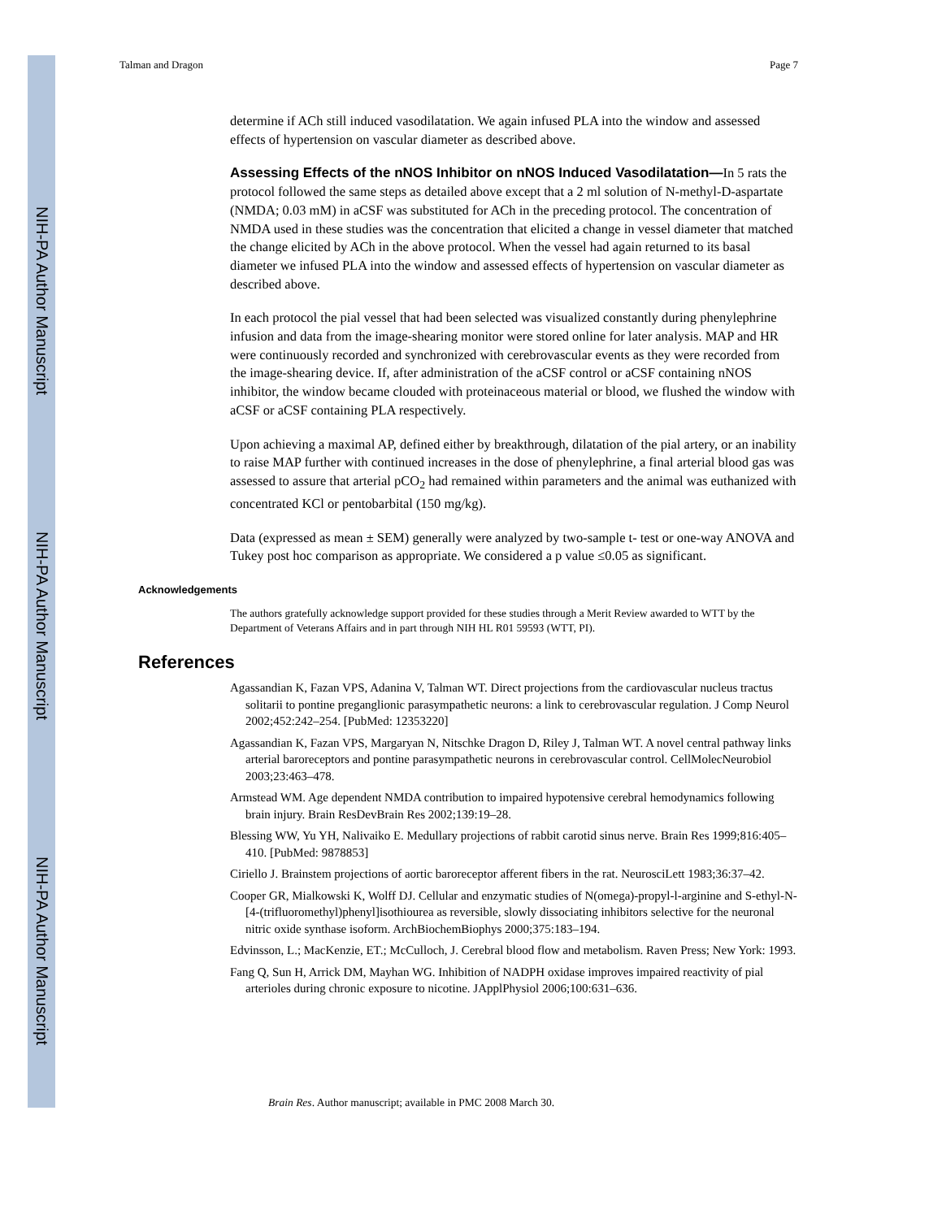NIH-PA Author Manuscript
NIH-PA Author Manuscript
NIH-PA Author Manuscript
Talman and Dragon Page 7
determine if ACh still induced vasodilatation. We again infused PLA into the window and assessed effects of hypertension on vascular diameter as described above.
Assessing Effects of the nNOS Inhibitor on nNOS Induced Vasodilatation—
In 5 rats the protocol followed the same steps as detailed above except that a 2 ml solution of N-methyl-D-aspartate (NMDA; 0.03 mM) in aCSF was substituted for ACh in the preceding protocol. The concentration of NMDA used in these studies was the concentration that elicited a change in vessel diameter that matched the change elicited by ACh in the above protocol. When the vessel had again returned to its basal diameter we infused PLA into the window and assessed effects of hypertension on vascular diameter as described above.
In each protocol the pial vessel that had been selected was visualized constantly during phenylephrine infusion and data from the image-shearing monitor were stored online for later analysis. MAP and HR were continuously recorded and synchronized with cerebrovascular events as they were recorded from the image-shearing device. If, after administration of the aCSF control or aCSF containing nNOS inhibitor, the window became clouded with proteinaceous material or blood, we flushed the window with aCSF or aCSF containing PLA respectively.
Upon achieving a maximal AP, defined either by breakthrough, dilatation of the pial artery, or an inability to raise MAP further with continued increases in the dose of phenylephrine, a final arterial blood gas was assessed to assure that arterial pCO<sub>2</sub> had remained within parameters and the animal was euthanized with concentrated KCl or pentobarbital (150 mg/kg).
Data (expressed as mean ± SEM) generally were analyzed by two-sample t- test or one-way ANOVA and Tukey post hoc comparison as appropriate. We considered a p value ≤0.05 as significant.
Acknowledgements
The authors gratefully acknowledge support provided for these studies through a Merit Review awarded to WTT by the Department of Veterans Affairs and in part through NIH HL R01 59593 (WTT, PI).
References
Agassandian K, Fazan VPS, Adanina V, Talman WT. Direct projections from the cardiovascular nucleus tractus solitarii to pontine preganglionic parasympathetic neurons: a link to cerebrovascular regulation. J Comp Neurol 2002;452:242–254. [PubMed: 12353220]
Agassandian K, Fazan VPS, Margaryan N, Nitschke Dragon D, Riley J, Talman WT. A novel central pathway links arterial baroreceptors and pontine parasympathetic neurons in cerebrovascular control. CellMolecNeurobiol 2003;23:463–478.
Armstead WM. Age dependent NMDA contribution to impaired hypotensive cerebral hemodynamics following brain injury. Brain ResDevBrain Res 2002;139:19–28.
Blessing WW, Yu YH, Nalivaiko E. Medullary projections of rabbit carotid sinus nerve. Brain Res 1999;816:405–410. [PubMed: 9878853]
Ciriello J. Brainstem projections of aortic baroreceptor afferent fibers in the rat. NeurosciLett 1983;36:37–42.
Cooper GR, Mialkowski K, Wolff DJ. Cellular and enzymatic studies of N(omega)-propyl-l-arginine and S-ethyl-N-[4-(trifluoromethyl)phenyl]isothiourea as reversible, slowly dissociating inhibitors selective for the neuronal nitric oxide synthase isoform. ArchBiochemBiophys 2000;375:183–194.
Edvinsson, L.; MacKenzie, ET.; McCulloch, J. Cerebral blood flow and metabolism. Raven Press; New York: 1993.
Fang Q, Sun H, Arrick DM, Mayhan WG. Inhibition of NADPH oxidase improves impaired reactivity of pial arterioles during chronic exposure to nicotine. JApplPhysiol 2006;100:631–636.
Brain Res. Author manuscript; available in PMC 2008 March 30.